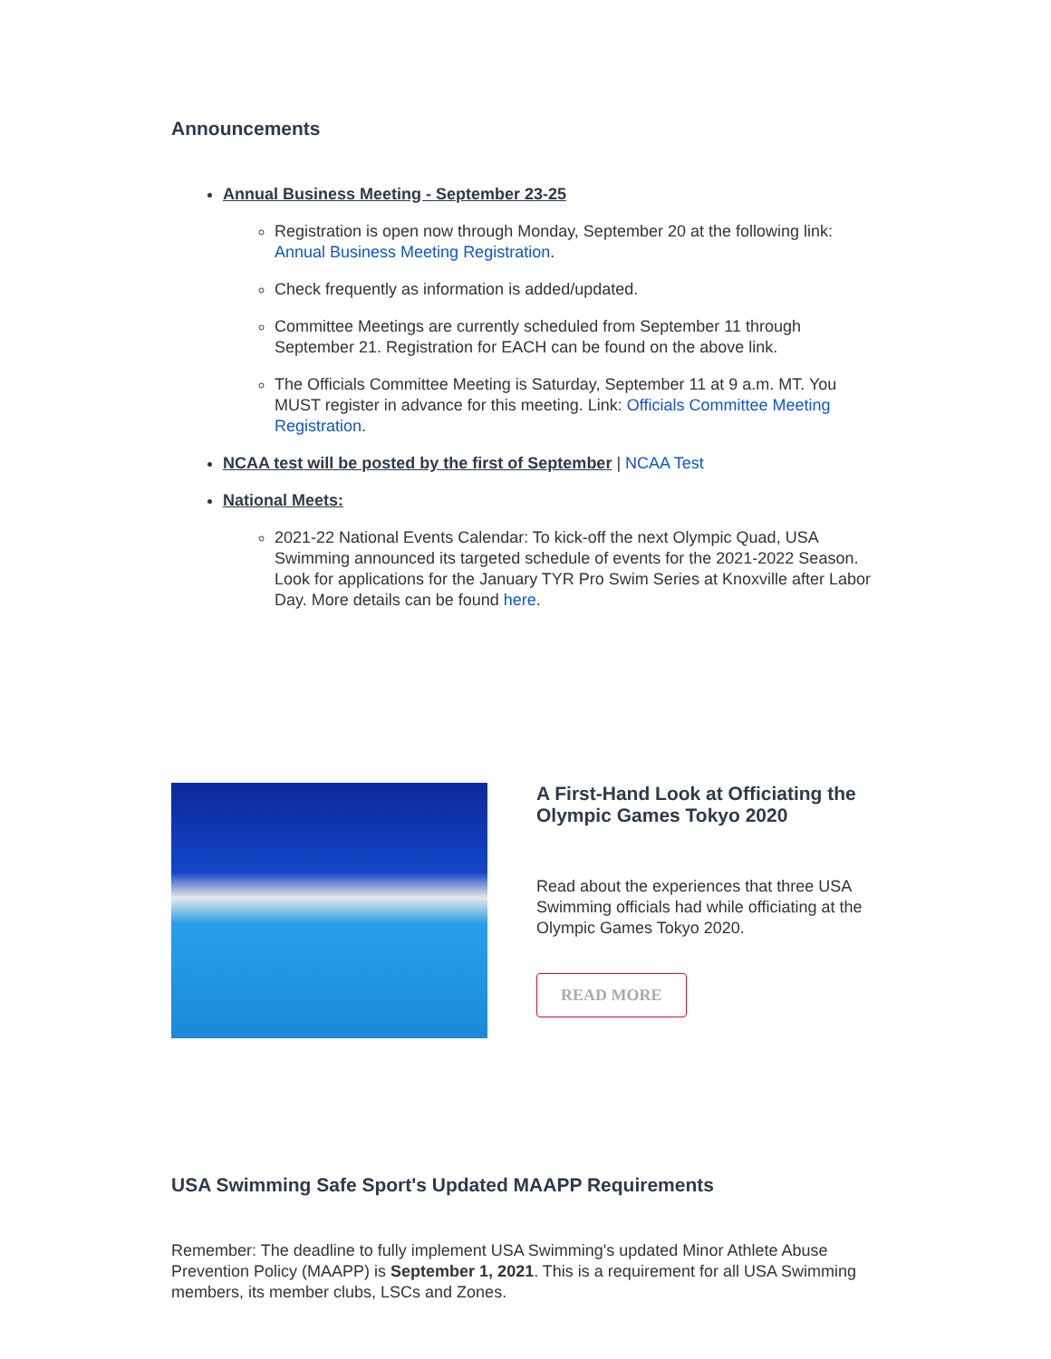Announcements
Annual Business Meeting - September 23-25
Registration is open now through Monday, September 20 at the following link: Annual Business Meeting Registration.
Check frequently as information is added/updated.
Committee Meetings are currently scheduled from September 11 through September 21. Registration for EACH can be found on the above link.
The Officials Committee Meeting is Saturday, September 11 at 9 a.m. MT. You MUST register in advance for this meeting. Link: Officials Committee Meeting Registration.
NCAA test will be posted by the first of September | NCAA Test
National Meets:
2021-22 National Events Calendar: To kick-off the next Olympic Quad, USA Swimming announced its targeted schedule of events for the 2021-2022 Season. Look for applications for the January TYR Pro Swim Series at Knoxville after Labor Day. More details can be found here.
A First-Hand Look at Officiating the Olympic Games Tokyo 2020
Read about the experiences that three USA Swimming officials had while officiating at the Olympic Games Tokyo 2020.
READ MORE
USA Swimming Safe Sport's Updated MAAPP Requirements
Remember: The deadline to fully implement USA Swimming's updated Minor Athlete Abuse Prevention Policy (MAAPP) is September 1, 2021. This is a requirement for all USA Swimming members, its member clubs, LSCs and Zones.